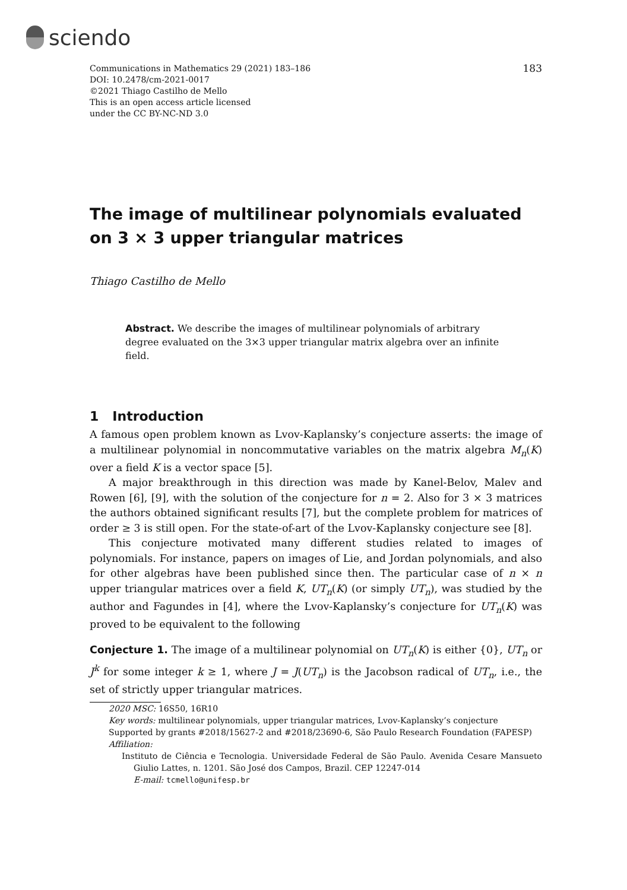sciendo
Communications in Mathematics 29 (2021) 183–186
DOI: 10.2478/cm-2021-0017
©2021 Thiago Castilho de Mello
This is an open access article licensed
under the CC BY-NC-ND 3.0
183
The image of multilinear polynomials evaluated on 3 × 3 upper triangular matrices
Thiago Castilho de Mello
Abstract. We describe the images of multilinear polynomials of arbitrary degree evaluated on the 3×3 upper triangular matrix algebra over an infinite field.
1 Introduction
A famous open problem known as Lvov-Kaplansky’s conjecture asserts: the image of a multilinear polynomial in noncommutative variables on the matrix algebra M<sub>n</sub>(K) over a field K is a vector space [5].
A major breakthrough in this direction was made by Kanel-Belov, Malev and Rowen [6], [9], with the solution of the conjecture for n = 2. Also for 3 × 3 matrices the authors obtained significant results [7], but the complete problem for matrices of order ≥ 3 is still open. For the state-of-art of the Lvov-Kaplansky conjecture see [8].
This conjecture motivated many different studies related to images of polynomials. For instance, papers on images of Lie, and Jordan polynomials, and also for other algebras have been published since then. The particular case of n × n upper triangular matrices over a field K, UT<sub>n</sub>(K) (or simply UT<sub>n</sub>), was studied by the author and Fagundes in [4], where the Lvov-Kaplansky’s conjecture for UT<sub>n</sub>(K) was proved to be equivalent to the following
Conjecture 1. The image of a multilinear polynomial on UT<sub>n</sub>(K) is either {0}, UT<sub>n</sub> or J<sup>k</sup> for some integer k ≥ 1, where J = J(UT<sub>n</sub>) is the Jacobson radical of UT<sub>n</sub>, i.e., the set of strictly upper triangular matrices.
2020 MSC: 16S50, 16R10
Key words: multilinear polynomials, upper triangular matrices, Lvov-Kaplansky’s conjecture
Supported by grants #2018/15627-2 and #2018/23690-6, São Paulo Research Foundation (FAPESP)
Affiliation:
Instituto de Ciência e Tecnologia. Universidade Federal de São Paulo. Avenida Cesare Mansueto Giulio Lattes, n. 1201. São José dos Campos, Brazil. CEP 12247-014
E-mail: tcmello@unifesp.br